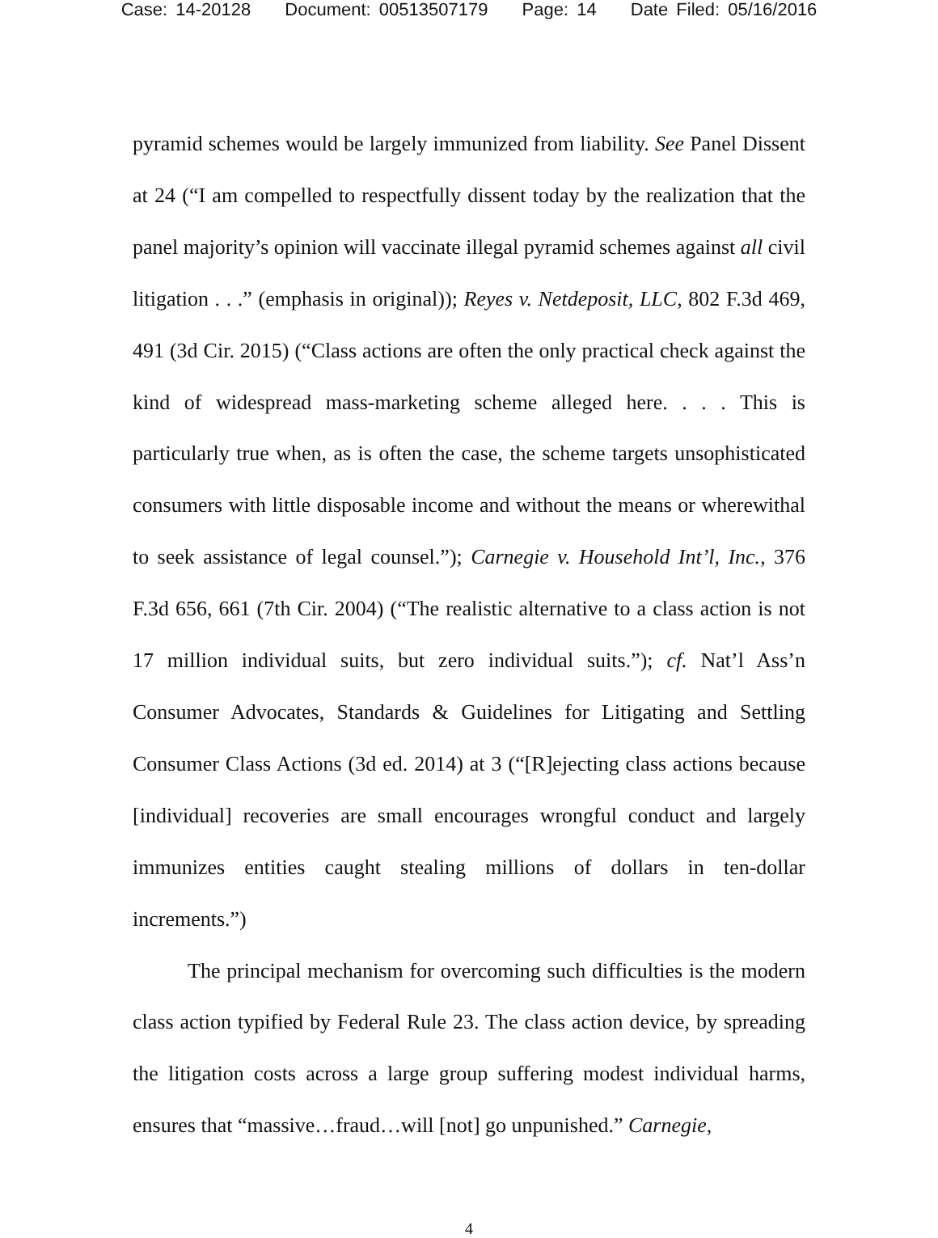Case: 14-20128 Document: 00513507179 Page: 14 Date Filed: 05/16/2016
pyramid schemes would be largely immunized from liability. See Panel Dissent at 24 (“I am compelled to respectfully dissent today by the realization that the panel majority’s opinion will vaccinate illegal pyramid schemes against all civil litigation . . .” (emphasis in original)); Reyes v. Netdeposit, LLC, 802 F.3d 469, 491 (3d Cir. 2015) (“Class actions are often the only practical check against the kind of widespread mass-marketing scheme alleged here. . . . This is particularly true when, as is often the case, the scheme targets unsophisticated consumers with little disposable income and without the means or wherewithal to seek assistance of legal counsel.”); Carnegie v. Household Int’l, Inc., 376 F.3d 656, 661 (7th Cir. 2004) (“The realistic alternative to a class action is not 17 million individual suits, but zero individual suits.”); cf. Nat’l Ass’n Consumer Advocates, Standards & Guidelines for Litigating and Settling Consumer Class Actions (3d ed. 2014) at 3 (“[R]ejecting class actions because [individual] recoveries are small encourages wrongful conduct and largely immunizes entities caught stealing millions of dollars in ten-dollar increments.”)
The principal mechanism for overcoming such difficulties is the modern class action typified by Federal Rule 23. The class action device, by spreading the litigation costs across a large group suffering modest individual harms, ensures that “massive…fraud…will [not] go unpunished.” Carnegie,
4